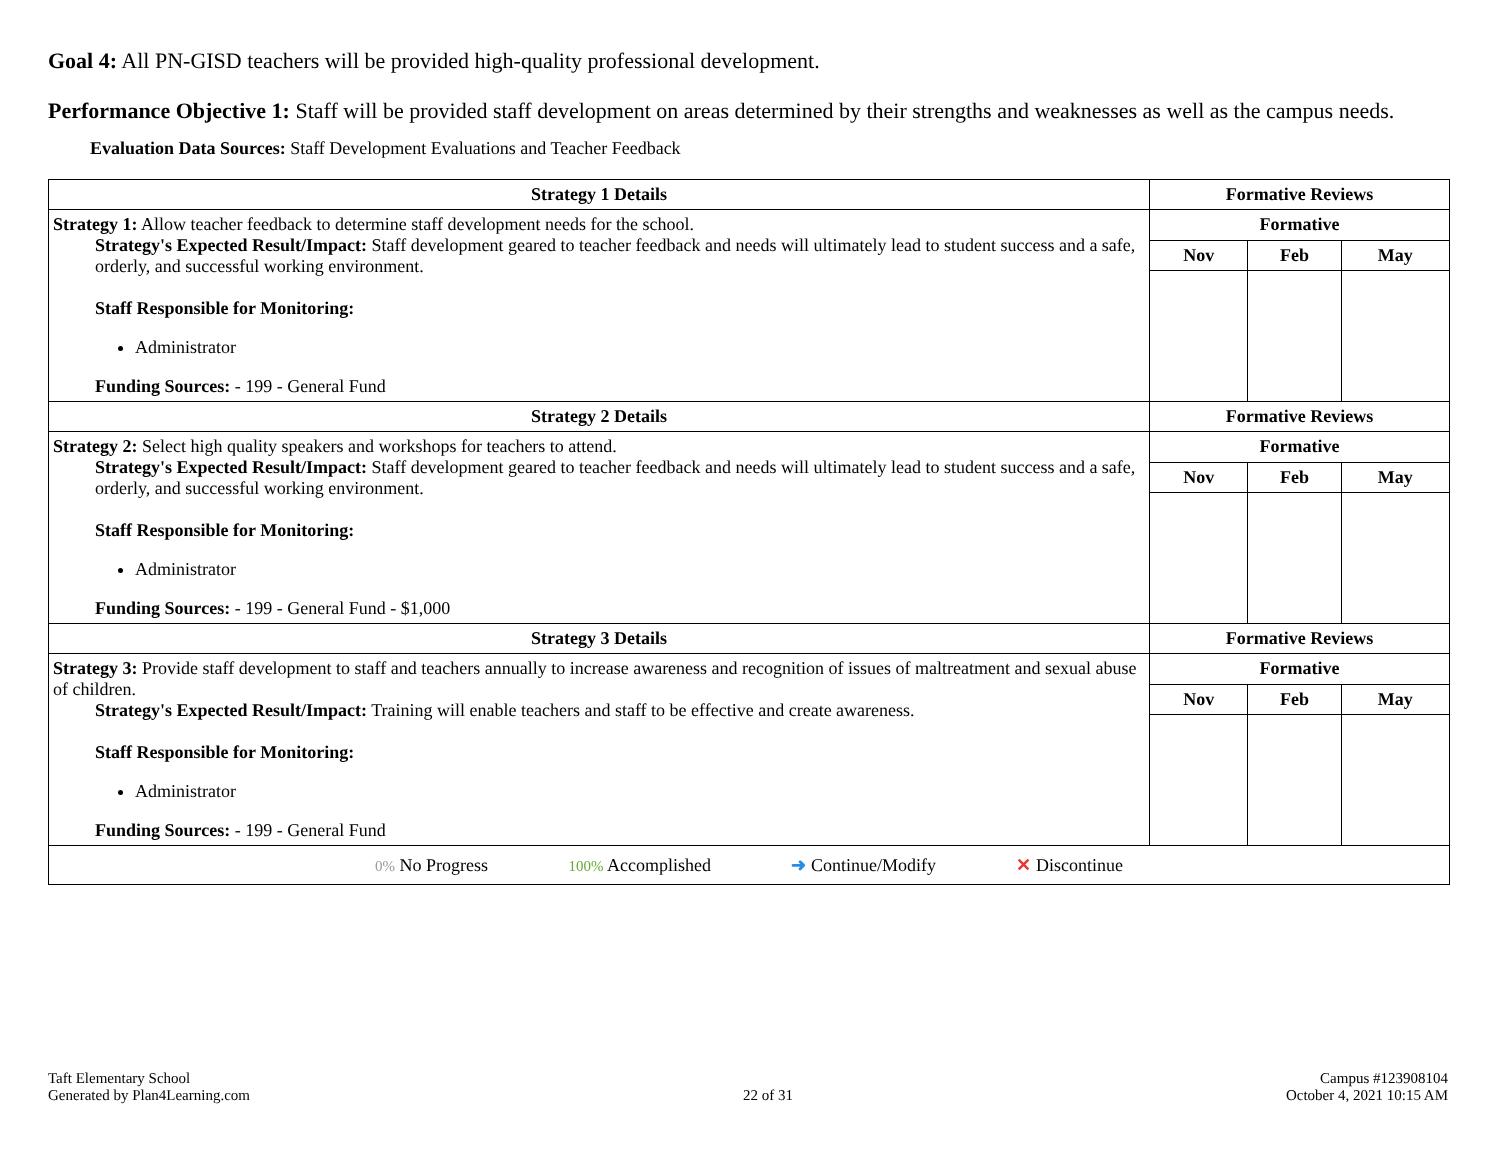Goal 4: All PN-GISD teachers will be provided high-quality professional development.
Performance Objective 1: Staff will be provided staff development on areas determined by their strengths and weaknesses as well as the campus needs.
Evaluation Data Sources: Staff Development Evaluations and Teacher Feedback
| Strategy 1 Details | Formative Reviews | | |
| --- | --- | --- | --- |
| Strategy 1: Allow teacher feedback to determine staff development needs for the school. Strategy's Expected Result/Impact: Staff development geared to teacher feedback and needs will ultimately lead to student success and a safe, orderly, and successful working environment. Staff Responsible for Monitoring: Administrator Funding Sources: - 199 - General Fund | Formative | | |
| | Nov | Feb | May |
| Strategy 2 Details | Formative Reviews | | |
| Strategy 2: Select high quality speakers and workshops for teachers to attend. Strategy's Expected Result/Impact: Staff development geared to teacher feedback and needs will ultimately lead to student success and a safe, orderly, and successful working environment. Staff Responsible for Monitoring: Administrator Funding Sources: - 199 - General Fund - $1,000 | Formative | | |
| | Nov | Feb | May |
| Strategy 3 Details | Formative Reviews | | |
| Strategy 3: Provide staff development to staff and teachers annually to increase awareness and recognition of issues of maltreatment and sexual abuse of children. Strategy's Expected Result/Impact: Training will enable teachers and staff to be effective and create awareness. Staff Responsible for Monitoring: Administrator Funding Sources: - 199 - General Fund | Formative | | |
| | Nov | Feb | May |
| 0% No Progress 100% Accomplished ➜ Continue/Modify ✕ Discontinue | | | |
Taft Elementary School
Generated by Plan4Learning.com
22 of 31
Campus #123908104
October 4, 2021 10:15 AM